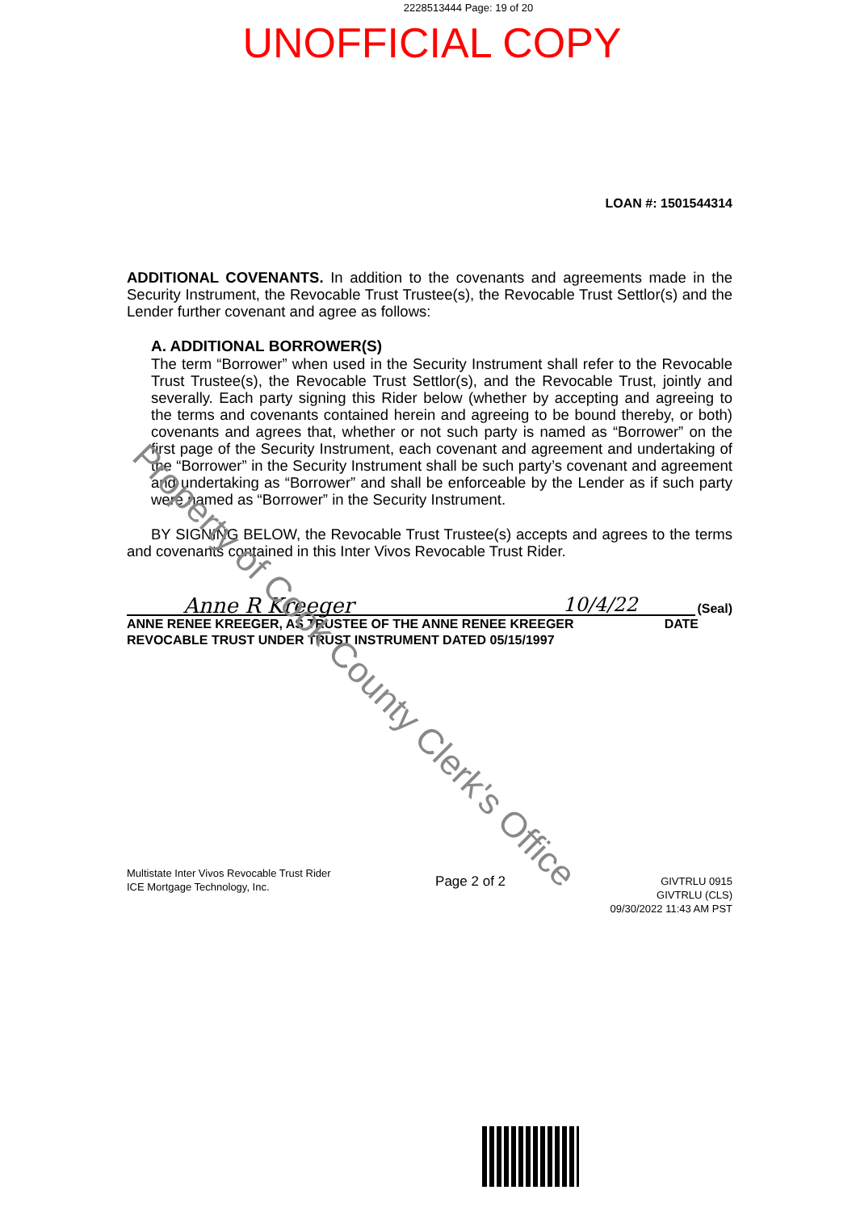2228513444 Page: 19 of 20
UNOFFICIAL COPY
LOAN #: 1501544314
ADDITIONAL COVENANTS. In addition to the covenants and agreements made in the Security Instrument, the Revocable Trust Trustee(s), the Revocable Trust Settlor(s) and the Lender further covenant and agree as follows:
A. ADDITIONAL BORROWER(S)
The term “Borrower” when used in the Security Instrument shall refer to the Revocable Trust Trustee(s), the Revocable Trust Settlor(s), and the Revocable Trust, jointly and severally. Each party signing this Rider below (whether by accepting and agreeing to the terms and covenants contained herein and agreeing to be bound thereby, or both) covenants and agrees that, whether or not such party is named as “Borrower” on the first page of the Security Instrument, each covenant and agreement and undertaking of the “Borrower” in the Security Instrument shall be such party’s covenant and agreement and undertaking as “Borrower” and shall be enforceable by the Lender as if such party were named as “Borrower” in the Security Instrument.
BY SIGNING BELOW, the Revocable Trust Trustee(s) accepts and agrees to the terms and covenants contained in this Inter Vivos Revocable Trust Rider.
Anne R Kreeger 10/4/22
(Seal)
ANNE RENEE KREEGER, AS TRUSTEE OF THE ANNE RENEE KREEGER
REVOCABLE TRUST UNDER TRUST INSTRUMENT DATED 05/15/1997
DATE
Multistate Inter Vivos Revocable Trust Rider
ICE Mortgage Technology, Inc.
Page 2 of 2
GIVTRLU 0915
GIVTRLU (CLS)
09/30/2022 11:43 AM PST
Property of Cook County Clerk's Office